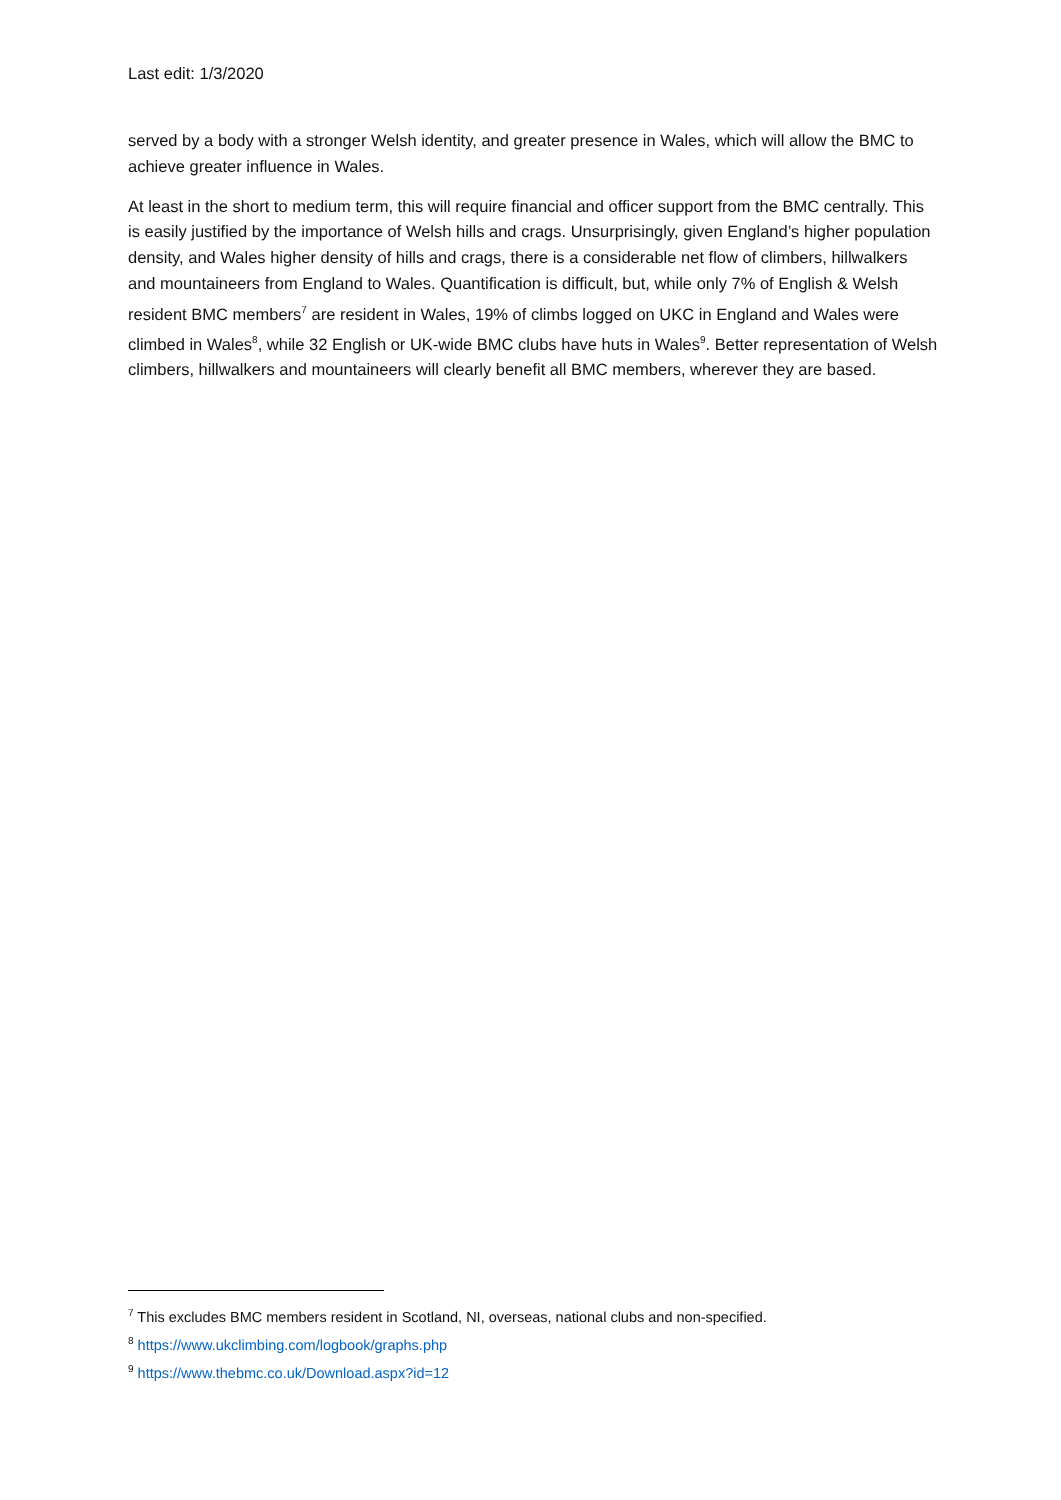Last edit: 1/3/2020
served by a body with a stronger Welsh identity, and greater presence in Wales, which will allow the BMC to achieve greater influence in Wales.
At least in the short to medium term, this will require financial and officer support from the BMC centrally. This is easily justified by the importance of Welsh hills and crags. Unsurprisingly, given England’s higher population density, and Wales higher density of hills and crags, there is a considerable net flow of climbers, hillwalkers and mountaineers from England to Wales. Quantification is difficult, but, while only 7% of English & Welsh resident BMC members<sup>7</sup> are resident in Wales, 19% of climbs logged on UKC in England and Wales were climbed in Wales<sup>8</sup>, while 32 English or UK-wide BMC clubs have huts in Wales<sup>9</sup>. Better representation of Welsh climbers, hillwalkers and mountaineers will clearly benefit all BMC members, wherever they are based.
<sup>7</sup> This excludes BMC members resident in Scotland, NI, overseas, national clubs and non-specified.
<sup>8</sup> https://www.ukclimbing.com/logbook/graphs.php
<sup>9</sup> https://www.thebmc.co.uk/Download.aspx?id=12